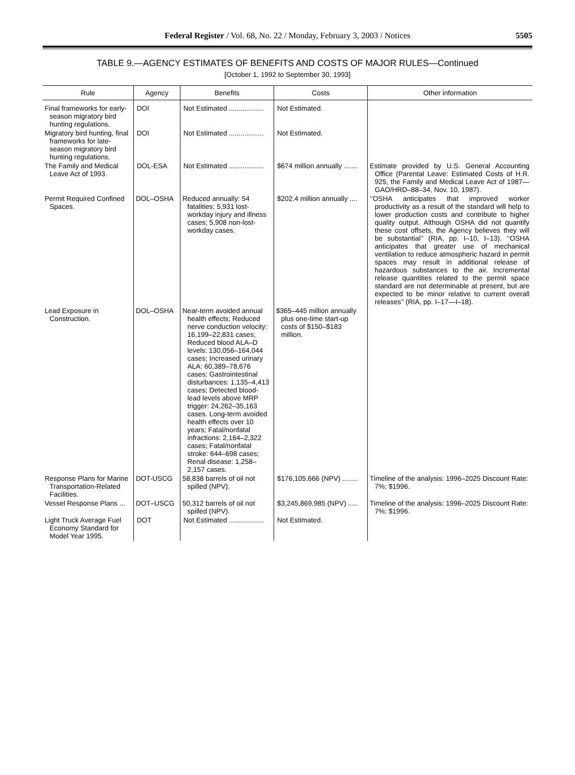Federal Register / Vol. 68, No. 22 / Monday, February 3, 2003 / Notices
5505
TABLE 9.—AGENCY ESTIMATES OF BENEFITS AND COSTS OF MAJOR RULES—Continued
[October 1, 1992 to September 30, 1993]
| Rule | Agency | Benefits | Costs | Other information |
| --- | --- | --- | --- | --- |
| Final frameworks for early-season migratory bird hunting regulations. | DOI | Not Estimated .................. | Not Estimated. | |
| Migratory bird hunting, final frameworks for late-season migratory bird hunting regulations. | DOI | Not Estimated .................. | Not Estimated. | |
| The Family and Medical Leave Act of 1993. | DOL-ESA | Not Estimated .................. | $674 million annually ....... | Estimate provided by U.S. General Accounting Office (Parental Leave: Estimated Costs of H.R. 925, the Family and Medical Leave Act of 1987—GAO/HRD–88–34, Nov. 10, 1987). |
| Permit Required Confined Spaces. | DOL–OSHA | Reduced annually: 54 fatalities; 5,931 lost-workday injury and illness cases; 5,908 non-lost-workday cases. | $202.4 million annually .... | ‘‘OSHA anticipates that improved worker productivity as a result of the standard will help to lower production costs and contribute to higher quality output. Although OSHA did not quantify these cost offsets, the Agency believes they will be substantial’’ (RIA, pp. I–10, I–13). ‘‘OSHA anticipates that greater use of mechanical ventilation to reduce atmospheric hazard in permit spaces may result in additional release of hazardous substances to the air. Incremental release quantities related to the permit space standard are not determinable at present, but are expected to be minor relative to current overall releases’’ (RIA, pp. I–17—I–18). |
| Lead Exposure in Construction. | DOL–OSHA | Near-term avoided annual health effects; Reduced nerve conduction velocity: 16,199–22,831 cases; Reduced blood ALA–D levels: 130,056–164,044 cases; Increased urinary ALA: 60,389–78,676 cases; Gastrointestinal disturbances: 1,135–4,413 cases; Detected blood-lead levels above MRP trigger: 24,262–35,163 cases. Long-term avoided health effects over 10 years; Fatal/nonfatal infractions: 2,164–2,322 cases; Fatal/nonfatal stroke: 644–698 cases; Renal disease: 1,258–2,157 cases. | $365–445 million annually plus one-time start-up costs of $150–$183 million. | |
| Response Plans for Marine Transportation-Related Facilities. | DOT-USCG | 58,838 barrels of oil not spilled (NPV). | $176,105,666 (NPV) ........ | Timeline of the analysis: 1996–2025 Discount Rate: 7%; $1996. |
| Vessel Response Plans ... | DOT–USCG | 50,312 barrels of oil not spilled (NPV). | $3,245,869,985 (NPV) ..... | Timeline of the analysis: 1996–2025 Discount Rate: 7%; $1996. |
| Light Truck Average Fuel Economy Standard for Model Year 1995. | DOT | Not Estimated .................. | Not Estimated. | |